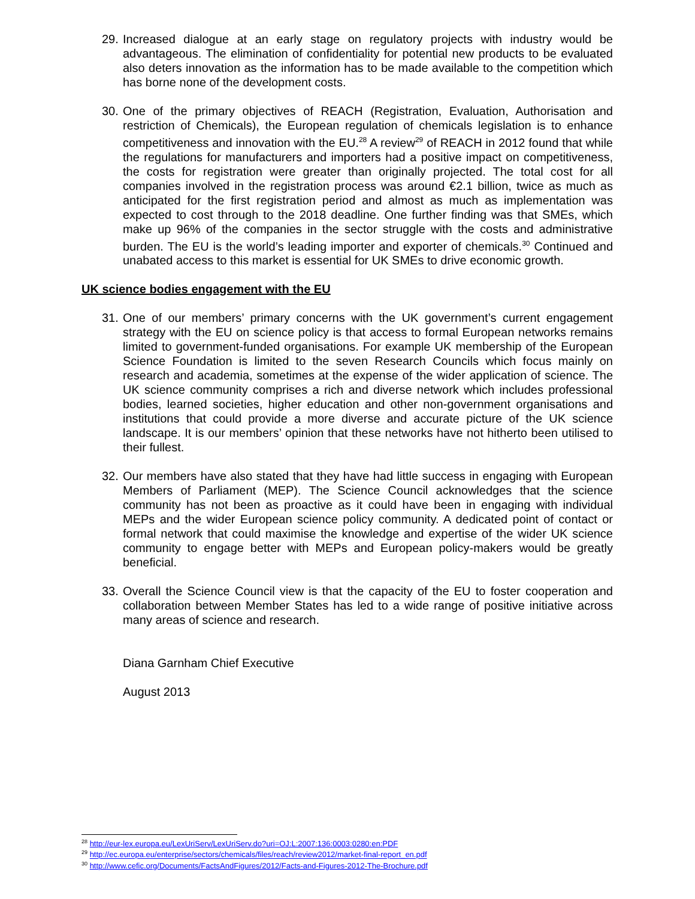29. Increased dialogue at an early stage on regulatory projects with industry would be advantageous. The elimination of confidentiality for potential new products to be evaluated also deters innovation as the information has to be made available to the competition which has borne none of the development costs.
30. One of the primary objectives of REACH (Registration, Evaluation, Authorisation and restriction of Chemicals), the European regulation of chemicals legislation is to enhance competitiveness and innovation with the EU.<sup>28</sup> A review<sup>29</sup> of REACH in 2012 found that while the regulations for manufacturers and importers had a positive impact on competitiveness, the costs for registration were greater than originally projected. The total cost for all companies involved in the registration process was around €2.1 billion, twice as much as anticipated for the first registration period and almost as much as implementation was expected to cost through to the 2018 deadline. One further finding was that SMEs, which make up 96% of the companies in the sector struggle with the costs and administrative burden. The EU is the world’s leading importer and exporter of chemicals.<sup>30</sup> Continued and unabated access to this market is essential for UK SMEs to drive economic growth.
UK science bodies engagement with the EU
31. One of our members’ primary concerns with the UK government’s current engagement strategy with the EU on science policy is that access to formal European networks remains limited to government-funded organisations. For example UK membership of the European Science Foundation is limited to the seven Research Councils which focus mainly on research and academia, sometimes at the expense of the wider application of science. The UK science community comprises a rich and diverse network which includes professional bodies, learned societies, higher education and other non-government organisations and institutions that could provide a more diverse and accurate picture of the UK science landscape. It is our members’ opinion that these networks have not hitherto been utilised to their fullest.
32. Our members have also stated that they have had little success in engaging with European Members of Parliament (MEP). The Science Council acknowledges that the science community has not been as proactive as it could have been in engaging with individual MEPs and the wider European science policy community. A dedicated point of contact or formal network that could maximise the knowledge and expertise of the wider UK science community to engage better with MEPs and European policy-makers would be greatly beneficial.
33. Overall the Science Council view is that the capacity of the EU to foster cooperation and collaboration between Member States has led to a wide range of positive initiative across many areas of science and research.
Diana Garnham Chief Executive
August 2013
<sup>28</sup> http://eur-lex.europa.eu/LexUriServ/LexUriServ.do?uri=OJ:L:2007:136:0003:0280:en:PDF
<sup>29</sup> http://ec.europa.eu/enterprise/sectors/chemicals/files/reach/review2012/market-final-report_en.pdf
<sup>30</sup> http://www.cefic.org/Documents/FactsAndFigures/2012/Facts-and-Figures-2012-The-Brochure.pdf